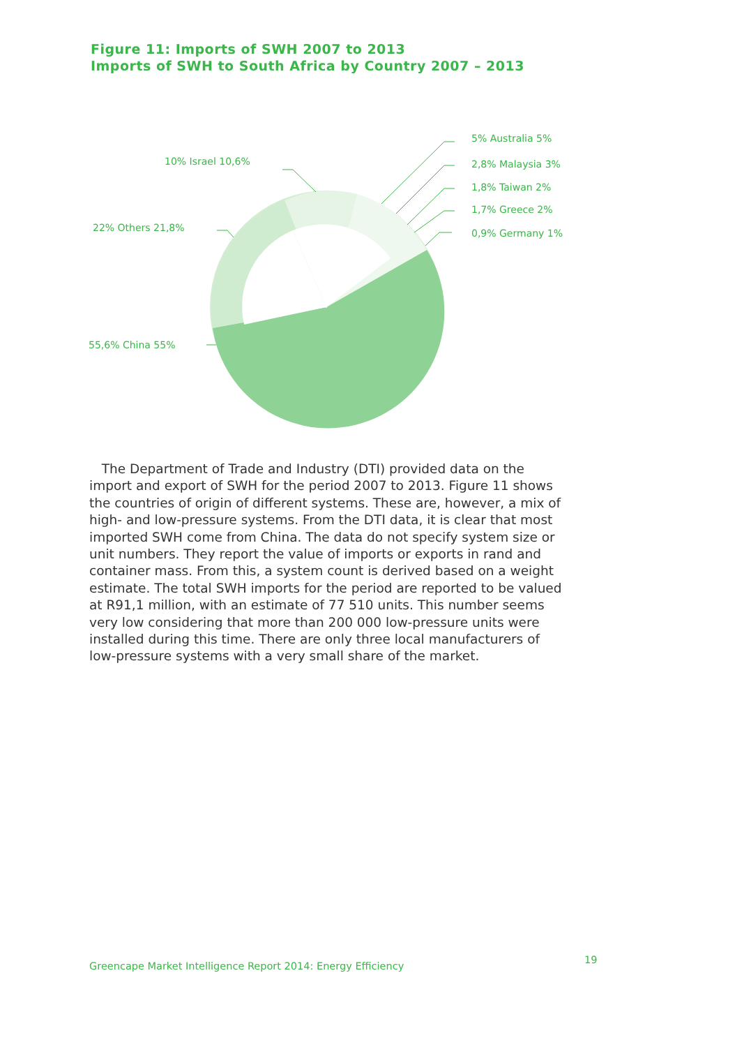Figure 11: Imports of SWH 2007 to 2013
Imports of SWH to South Africa by Country 2007 – 2013
5% Australia 5%
2,8% Malaysia 3%
1,8% Taiwan 2%
1,7% Greece 2%
0,9% Germany 1%
10% Israel 10,6%
22% Others 21,8%
55,6% China 55%
The Department of Trade and Industry (DTI) provided data on the import and export of SWH for the period 2007 to 2013. Figure 11 shows the countries of origin of different systems. These are, however, a mix of high- and low-pressure systems. From the DTI data, it is clear that most imported SWH come from China. The data do not specify system size or unit numbers. They report the value of imports or exports in rand and container mass. From this, a system count is derived based on a weight estimate. The total SWH imports for the period are reported to be valued at R91,1 million, with an estimate of 77 510 units. This number seems very low considering that more than 200 000 low-pressure units were installed during this time. There are only three local manufacturers of low-pressure systems with a very small share of the market.
Greencape Market Intelligence Report 2014: Energy Efficiency
19